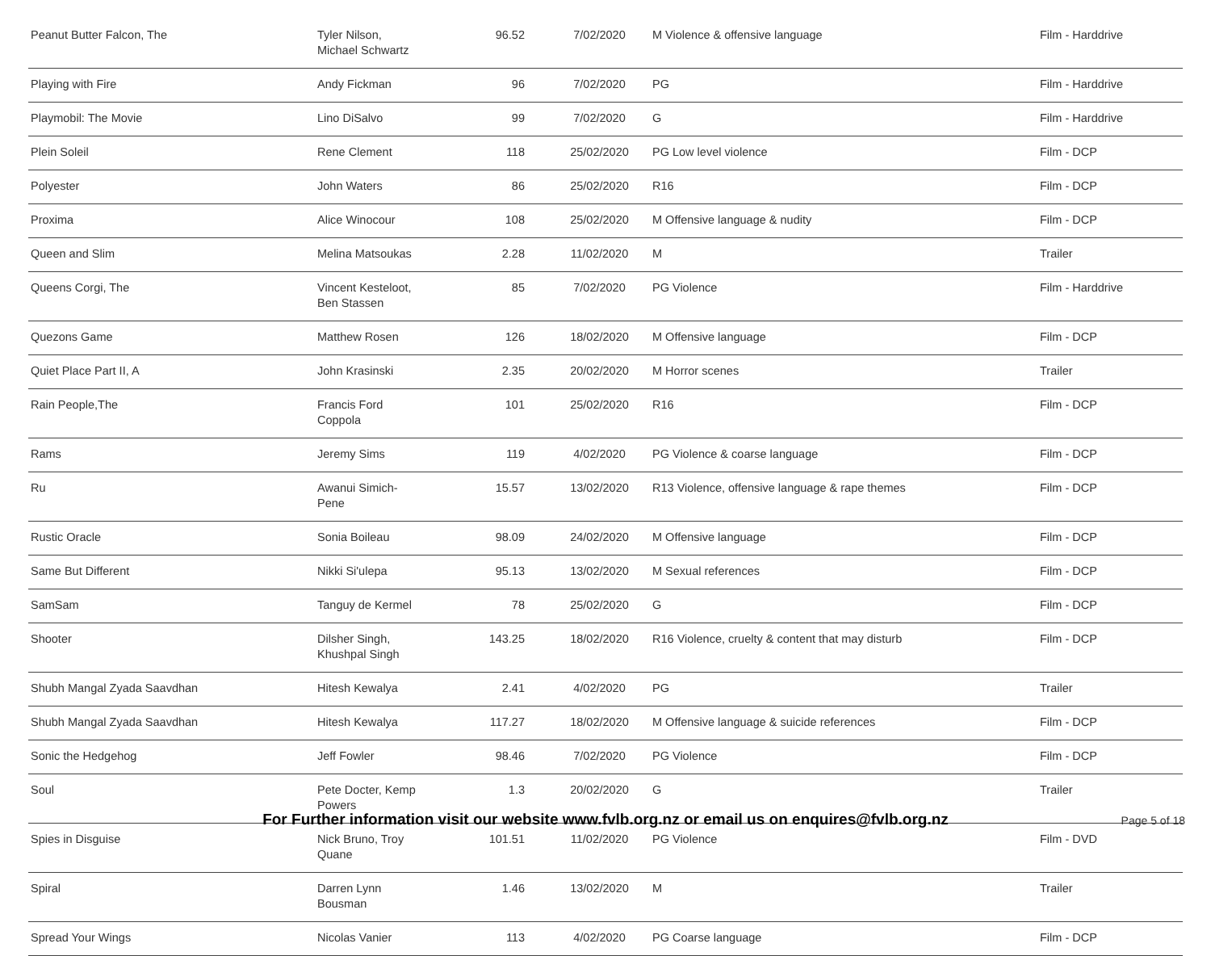| Peanut Butter Falcon, The | Tyler Nilson, Michael Schwartz | 96.52 | 7/02/2020 | M Violence & offensive language | Film - Harddrive |
| Playing with Fire | Andy Fickman | 96 | 7/02/2020 | PG | Film - Harddrive |
| Playmobil: The Movie | Lino DiSalvo | 99 | 7/02/2020 | G | Film - Harddrive |
| Plein Soleil | Rene Clement | 118 | 25/02/2020 | PG Low level violence | Film - DCP |
| Polyester | John Waters | 86 | 25/02/2020 | R16 | Film - DCP |
| Proxima | Alice Winocour | 108 | 25/02/2020 | M Offensive language & nudity | Film - DCP |
| Queen and Slim | Melina Matsoukas | 2.28 | 11/02/2020 | M | Trailer |
| Queens Corgi, The | Vincent Kesteloot, Ben Stassen | 85 | 7/02/2020 | PG Violence | Film - Harddrive |
| Quezons Game | Matthew Rosen | 126 | 18/02/2020 | M Offensive language | Film - DCP |
| Quiet Place Part II, A | John Krasinski | 2.35 | 20/02/2020 | M Horror scenes | Trailer |
| Rain People,The | Francis Ford Coppola | 101 | 25/02/2020 | R16 | Film - DCP |
| Rams | Jeremy Sims | 119 | 4/02/2020 | PG Violence & coarse language | Film - DCP |
| Ru | Awanui Simich- Pene | 15.57 | 13/02/2020 | R13 Violence, offensive language & rape themes | Film - DCP |
| Rustic Oracle | Sonia Boileau | 98.09 | 24/02/2020 | M Offensive language | Film - DCP |
| Same But Different | Nikki Si'ulepa | 95.13 | 13/02/2020 | M Sexual references | Film - DCP |
| SamSam | Tanguy de Kermel | 78 | 25/02/2020 | G | Film - DCP |
| Shooter | Dilsher Singh, Khushpal Singh | 143.25 | 18/02/2020 | R16 Violence, cruelty & content that may disturb | Film - DCP |
| Shubh Mangal Zyada Saavdhan | Hitesh Kewalya | 2.41 | 4/02/2020 | PG | Trailer |
| Shubh Mangal Zyada Saavdhan | Hitesh Kewalya | 117.27 | 18/02/2020 | M Offensive language & suicide references | Film - DCP |
| Sonic the Hedgehog | Jeff Fowler | 98.46 | 7/02/2020 | PG Violence | Film - DCP |
| Soul | Pete Docter, Kemp Powers | 1.3 | 20/02/2020 | G | Trailer |
| Spies in Disguise | Nick Bruno, Troy Quane | 101.51 | 11/02/2020 | PG Violence | Film - DVD |
| Spiral | Darren Lynn Bousman | 1.46 | 13/02/2020 | M | Trailer |
| Spread Your Wings | Nicolas Vanier | 113 | 4/02/2020 | PG Coarse language | Film - DCP |
For Further information visit our website www.fvlb.org.nz or email us on enquires@fvlb.org.nz Page 5 of 18